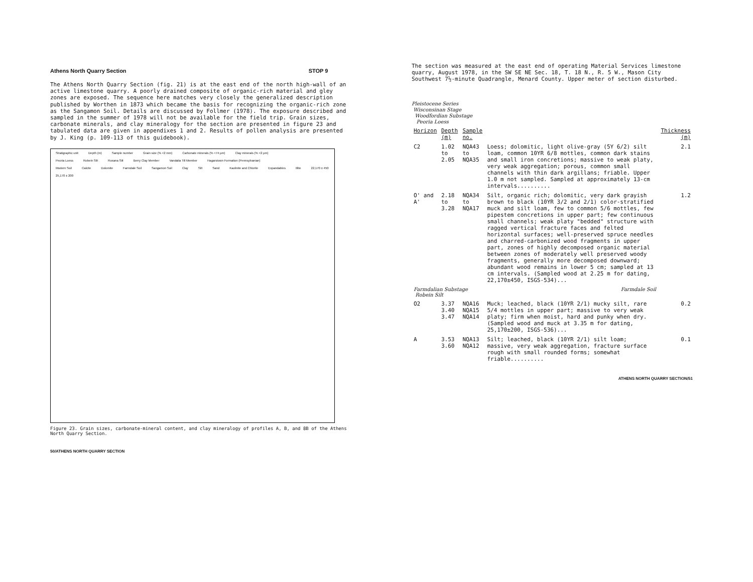Athens North Quarry Section STOP 9
The Athens North Quarry Section (fig. 21) is at the east end of the north high-wall of an active limestone quarry. A poorly drained composite of organic-rich material and gley zones are exposed. The sequence here matches very closely the generalized description published by Worthen in 1873 which became the basis for recognizing the organic-rich zone as the Sangamon Soil. Details are discussed by Follmer (1978). The exposure described and sampled in the summer of 1978 will not be available for the field trip. Grain sizes, carbonate minerals, and clay mineralogy for the section are presented in figure 23 and tabulated data are given in appendixes 1 and 2. Results of pollen analysis are presented by J. King (p. 109-113 of this guidebook).
Stratigraphic unit Depth (m) Sample number Grain size (% <2 mm) Carbonate minerals (% <74 µm) Clay minerals (% <2 µm)
Peoria Loess Robein Silt Roxana Silt Berry Clay Member Vandalia Till Member Hagarstown Formation (Pennsylvanian)
Modern Soil Calcite Dolomite Farmdale Soil Sangamon Soil Clay Silt Sand Kaolinite and Chlorite Expandables Illite 22,170 ± 450 25,170 ± 200
Figure 23. Grain sizes, carbonate-mineral content, and clay mineralogy of profiles A, B, and 8B of the Athens North Quarry Section.
50/ATHENS NORTH QUARRY SECTION
The section was measured at the east end of operating Material Services limestone quarry, August 1978, in the SW SE NE Sec. 18, T. 18 N., R. 5 W., Mason City Southwest 7½-minute Quadrangle, Menard County. Upper meter of section disturbed.
Pleistocene Series
Wisconsinan Stage
Woodfordian Substage
Peoria Loess
| Horizon | Depth (m) | Sample no. | | Thickness (m) |
| --- | --- | --- | --- | --- |
| C2 | 1.02 to 2.05 | NQA43 to NQA35 | Loess; dolomitic, light olive-gray (5Y 6/2) silt loam, common 10YR 6/8 mottles, common dark stains and small iron concretions; massive to weak platy, very weak aggregation; porous, common small channels with thin dark argillans; friable. Upper 1.0 m not sampled. Sampled at approximately 13-cm intervals.......... | 2.1 |
| O' and A' | 2.18 to 3.28 | NQA34 to NQA17 | Silt, organic rich; dolomitic, very dark grayish brown to black (10YR 3/2 and 2/1) color-stratified muck and silt loam, few to common 5/6 mottles, few pipestem concretions in upper part; few continuous small channels; weak platy "bedded" structure with ragged vertical fracture faces and felted horizontal surfaces; well-preserved spruce needles and charred-carbonized wood fragments in upper part, zones of highly decomposed organic material between zones of moderately well preserved woody fragments, generally more decomposed downward; abundant wood remains in lower 5 cm; sampled at 13 cm intervals. (Sampled wood at 2.25 m for dating, 22,170±450, ISGS-534)... | 1.2 |
| Farmdalian Substage Robein Silt | | | Farmdale Soil | |
| O2 | 3.37 3.40 3.47 | NQA16 NQA15 NQA14 | Muck; leached, black (10YR 2/1) mucky silt, rare 5/4 mottles in upper part; massive to very weak platy; firm when moist, hard and punky when dry. (Sampled wood and muck at 3.35 m for dating, 25,170±200, ISGS-536)... | 0.2 |
| A | 3.53 3.60 | NQA13 NQA12 | Silt; leached, black (10YR 2/1) silt loam; massive, very weak aggregation, fracture surface rough with small rounded forms; somewhat friable.......... | 0.1 |
ATHENS NORTH QUARRY SECTION/51